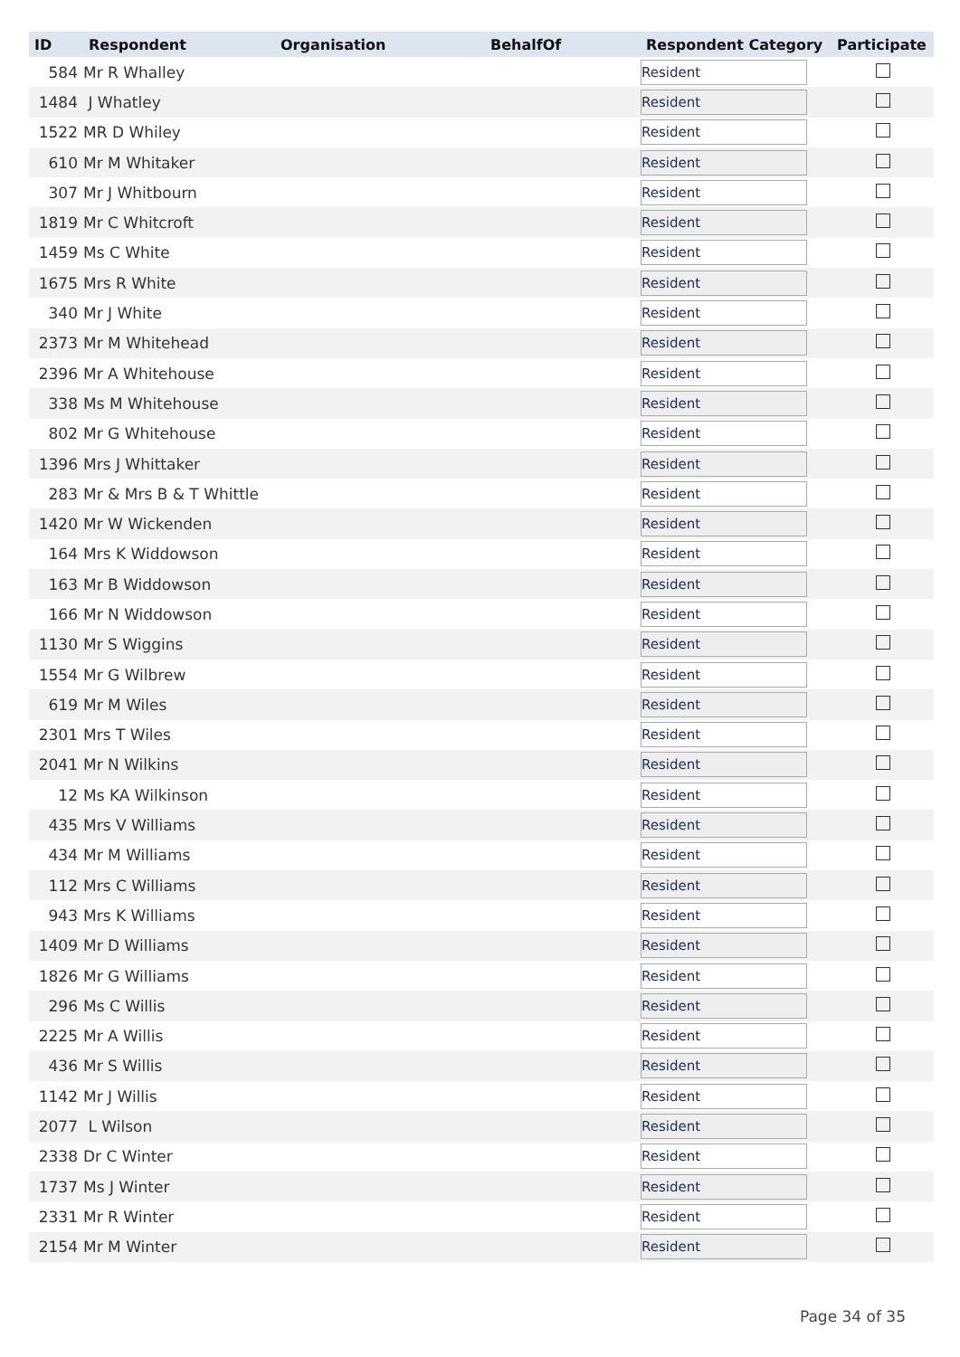| ID | Respondent | Organisation | BehalfOf | Respondent Category | Participate |
| --- | --- | --- | --- | --- | --- |
| 584 | Mr R Whalley | | | Resident | |
| 1484 | J Whatley | | | Resident | |
| 1522 | MR D Whiley | | | Resident | |
| 610 | Mr M Whitaker | | | Resident | |
| 307 | Mr J Whitbourn | | | Resident | |
| 1819 | Mr C Whitcroft | | | Resident | |
| 1459 | Ms C White | | | Resident | |
| 1675 | Mrs R White | | | Resident | |
| 340 | Mr J White | | | Resident | |
| 2373 | Mr M Whitehead | | | Resident | |
| 2396 | Mr A Whitehouse | | | Resident | |
| 338 | Ms M Whitehouse | | | Resident | |
| 802 | Mr G Whitehouse | | | Resident | |
| 1396 | Mrs J Whittaker | | | Resident | |
| 283 | Mr & Mrs B & T Whittle | | | Resident | |
| 1420 | Mr W Wickenden | | | Resident | |
| 164 | Mrs K Widdowson | | | Resident | |
| 163 | Mr B Widdowson | | | Resident | |
| 166 | Mr N Widdowson | | | Resident | |
| 1130 | Mr S Wiggins | | | Resident | |
| 1554 | Mr G Wilbrew | | | Resident | |
| 619 | Mr M Wiles | | | Resident | |
| 2301 | Mrs T Wiles | | | Resident | |
| 2041 | Mr N Wilkins | | | Resident | |
| 12 | Ms KA Wilkinson | | | Resident | |
| 435 | Mrs V Williams | | | Resident | |
| 434 | Mr M Williams | | | Resident | |
| 112 | Mrs C Williams | | | Resident | |
| 943 | Mrs K Williams | | | Resident | |
| 1409 | Mr D Williams | | | Resident | |
| 1826 | Mr G Williams | | | Resident | |
| 296 | Ms C Willis | | | Resident | |
| 2225 | Mr A Willis | | | Resident | |
| 436 | Mr S Willis | | | Resident | |
| 1142 | Mr J Willis | | | Resident | |
| 2077 | L Wilson | | | Resident | |
| 2338 | Dr C Winter | | | Resident | |
| 1737 | Ms J Winter | | | Resident | |
| 2331 | Mr R Winter | | | Resident | |
| 2154 | Mr M Winter | | | Resident | |
Page 34 of 35